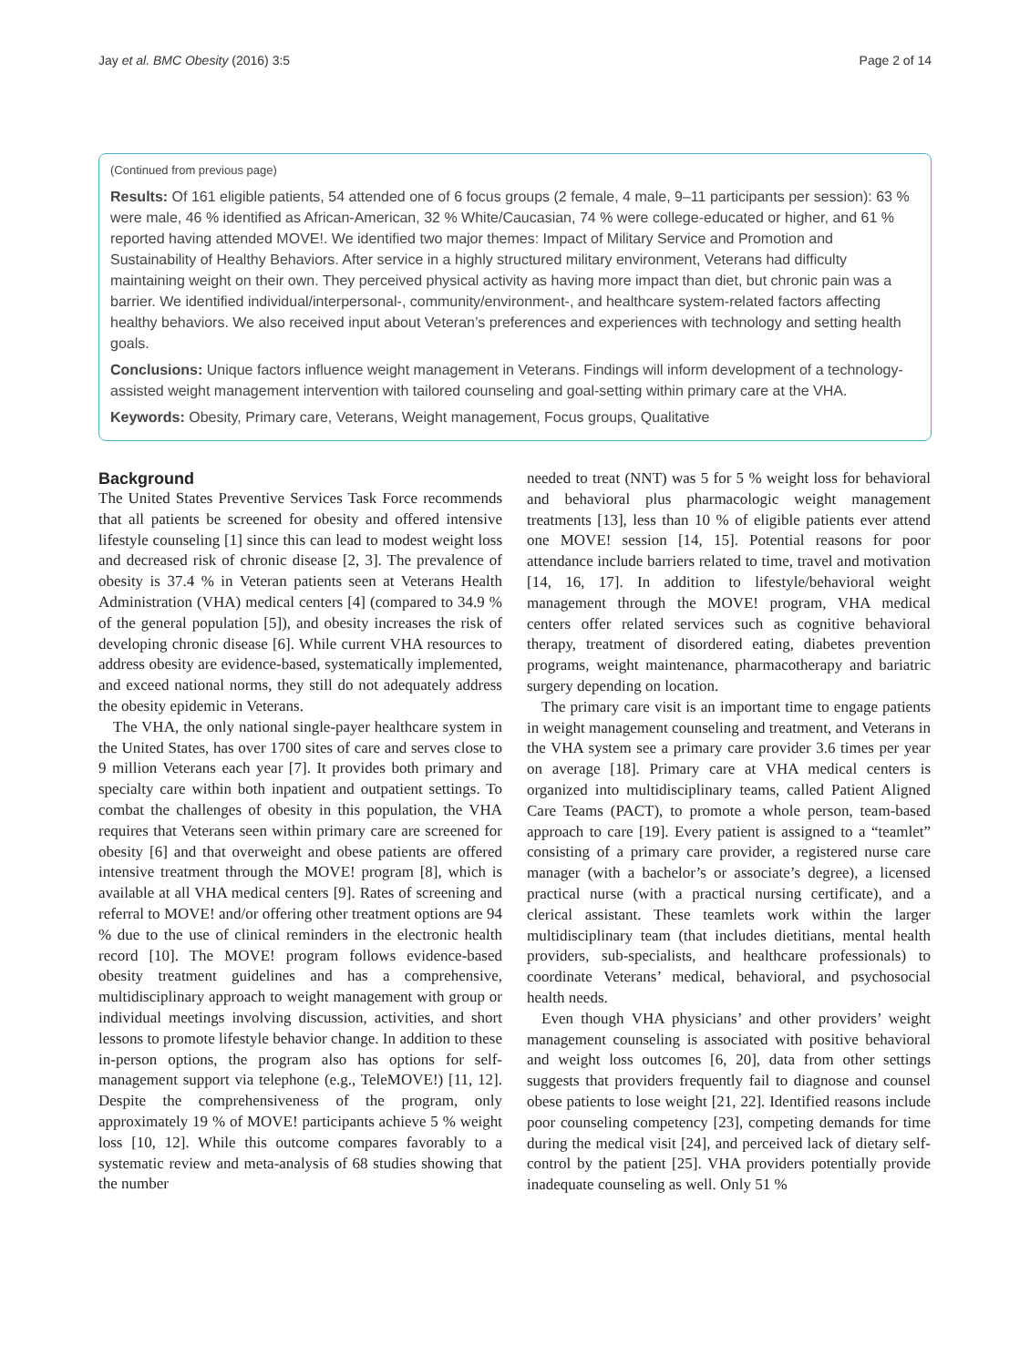Jay et al. BMC Obesity (2016) 3:5 Page 2 of 14
(Continued from previous page)
Results: Of 161 eligible patients, 54 attended one of 6 focus groups (2 female, 4 male, 9–11 participants per session): 63 % were male, 46 % identified as African-American, 32 % White/Caucasian, 74 % were college-educated or higher, and 61 % reported having attended MOVE!. We identified two major themes: Impact of Military Service and Promotion and Sustainability of Healthy Behaviors. After service in a highly structured military environment, Veterans had difficulty maintaining weight on their own. They perceived physical activity as having more impact than diet, but chronic pain was a barrier. We identified individual/interpersonal-, community/environment-, and healthcare system-related factors affecting healthy behaviors. We also received input about Veteran’s preferences and experiences with technology and setting health goals.
Conclusions: Unique factors influence weight management in Veterans. Findings will inform development of a technology-assisted weight management intervention with tailored counseling and goal-setting within primary care at the VHA.
Keywords: Obesity, Primary care, Veterans, Weight management, Focus groups, Qualitative
Background
The United States Preventive Services Task Force recommends that all patients be screened for obesity and offered intensive lifestyle counseling [1] since this can lead to modest weight loss and decreased risk of chronic disease [2, 3]. The prevalence of obesity is 37.4 % in Veteran patients seen at Veterans Health Administration (VHA) medical centers [4] (compared to 34.9 % of the general population [5]), and obesity increases the risk of developing chronic disease [6]. While current VHA resources to address obesity are evidence-based, systematically implemented, and exceed national norms, they still do not adequately address the obesity epidemic in Veterans.
The VHA, the only national single-payer healthcare system in the United States, has over 1700 sites of care and serves close to 9 million Veterans each year [7]. It provides both primary and specialty care within both inpatient and outpatient settings. To combat the challenges of obesity in this population, the VHA requires that Veterans seen within primary care are screened for obesity [6] and that overweight and obese patients are offered intensive treatment through the MOVE! program [8], which is available at all VHA medical centers [9]. Rates of screening and referral to MOVE! and/or offering other treatment options are 94 % due to the use of clinical reminders in the electronic health record [10]. The MOVE! program follows evidence-based obesity treatment guidelines and has a comprehensive, multidisciplinary approach to weight management with group or individual meetings involving discussion, activities, and short lessons to promote lifestyle behavior change. In addition to these in-person options, the program also has options for self-management support via telephone (e.g., TeleMOVE!) [11, 12]. Despite the comprehensiveness of the program, only approximately 19 % of MOVE! participants achieve 5 % weight loss [10, 12]. While this outcome compares favorably to a systematic review and meta-analysis of 68 studies showing that the number
needed to treat (NNT) was 5 for 5 % weight loss for behavioral and behavioral plus pharmacologic weight management treatments [13], less than 10 % of eligible patients ever attend one MOVE! session [14, 15]. Potential reasons for poor attendance include barriers related to time, travel and motivation [14, 16, 17]. In addition to lifestyle/behavioral weight management through the MOVE! program, VHA medical centers offer related services such as cognitive behavioral therapy, treatment of disordered eating, diabetes prevention programs, weight maintenance, pharmacotherapy and bariatric surgery depending on location.
The primary care visit is an important time to engage patients in weight management counseling and treatment, and Veterans in the VHA system see a primary care provider 3.6 times per year on average [18]. Primary care at VHA medical centers is organized into multidisciplinary teams, called Patient Aligned Care Teams (PACT), to promote a whole person, team-based approach to care [19]. Every patient is assigned to a “teamlet” consisting of a primary care provider, a registered nurse care manager (with a bachelor’s or associate’s degree), a licensed practical nurse (with a practical nursing certificate), and a clerical assistant. These teamlets work within the larger multidisciplinary team (that includes dietitians, mental health providers, sub-specialists, and healthcare professionals) to coordinate Veterans’ medical, behavioral, and psychosocial health needs.
Even though VHA physicians’ and other providers’ weight management counseling is associated with positive behavioral and weight loss outcomes [6, 20], data from other settings suggests that providers frequently fail to diagnose and counsel obese patients to lose weight [21, 22]. Identified reasons include poor counseling competency [23], competing demands for time during the medical visit [24], and perceived lack of dietary self-control by the patient [25]. VHA providers potentially provide inadequate counseling as well. Only 51 %